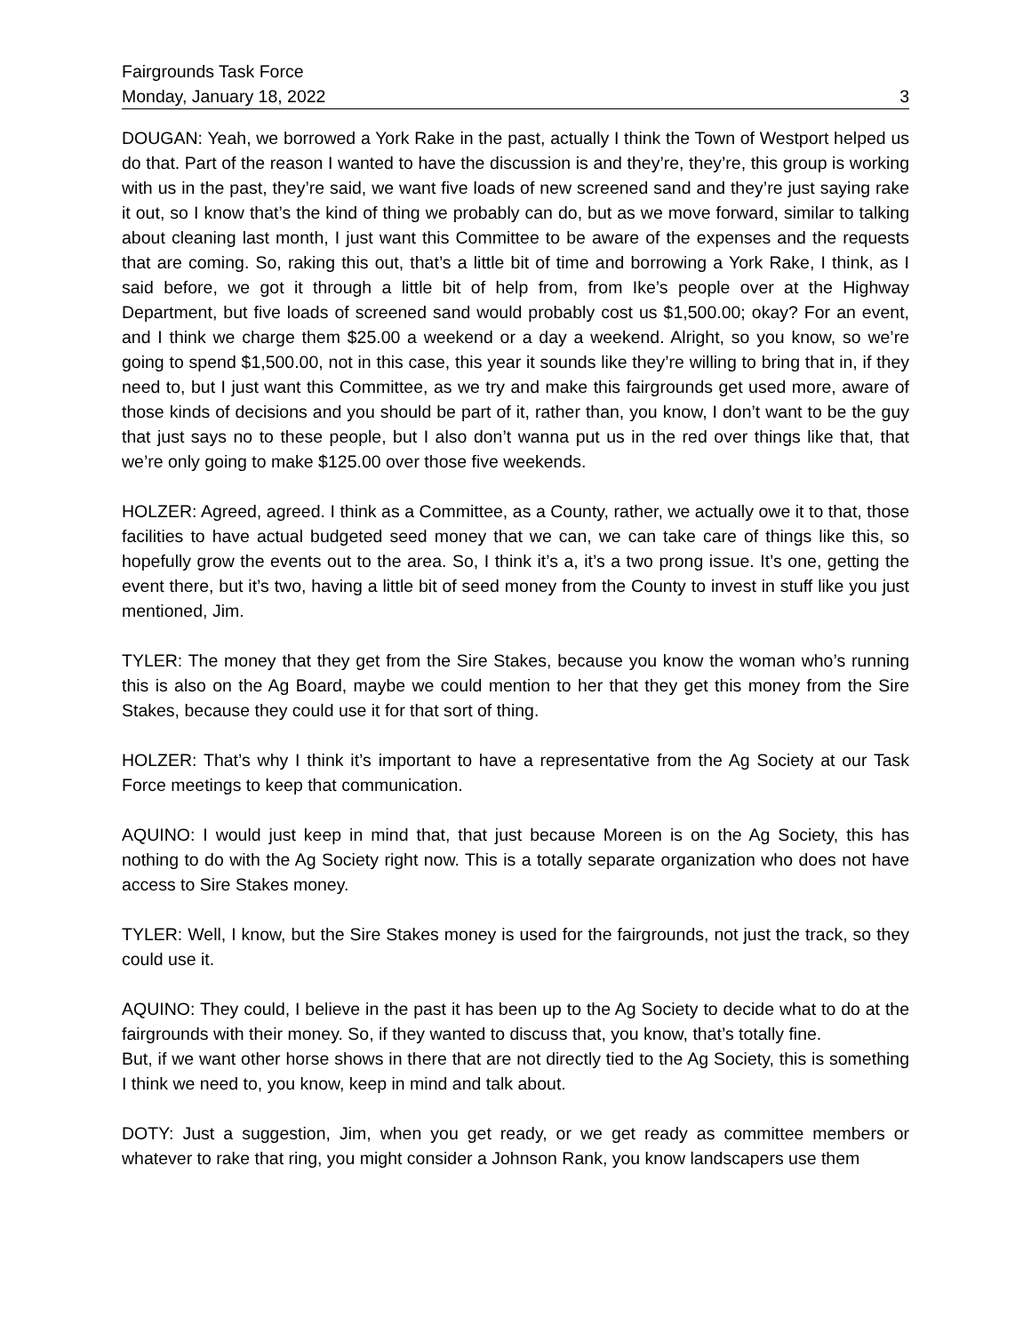Fairgrounds Task Force
Monday, January 18, 2022 3
DOUGAN: Yeah, we borrowed a York Rake in the past, actually I think the Town of Westport helped us do that. Part of the reason I wanted to have the discussion is and they’re, they’re, this group is working with us in the past, they’re said, we want five loads of new screened sand and they’re just saying rake it out, so I know that’s the kind of thing we probably can do, but as we move forward, similar to talking about cleaning last month, I just want this Committee to be aware of the expenses and the requests that are coming. So, raking this out, that’s a little bit of time and borrowing a York Rake, I think, as I said before, we got it through a little bit of help from, from Ike’s people over at the Highway Department, but five loads of screened sand would probably cost us $1,500.00; okay? For an event, and I think we charge them $25.00 a weekend or a day a weekend. Alright, so you know, so we’re going to spend $1,500.00, not in this case, this year it sounds like they’re willing to bring that in, if they need to, but I just want this Committee, as we try and make this fairgrounds get used more, aware of those kinds of decisions and you should be part of it, rather than, you know, I don’t want to be the guy that just says no to these people, but I also don’t wanna put us in the red over things like that, that we’re only going to make $125.00 over those five weekends.
HOLZER: Agreed, agreed. I think as a Committee, as a County, rather, we actually owe it to that, those facilities to have actual budgeted seed money that we can, we can take care of things like this, so hopefully grow the events out to the area. So, I think it’s a, it’s a two prong issue. It’s one, getting the event there, but it’s two, having a little bit of seed money from the County to invest in stuff like you just mentioned, Jim.
TYLER: The money that they get from the Sire Stakes, because you know the woman who’s running this is also on the Ag Board, maybe we could mention to her that they get this money from the Sire Stakes, because they could use it for that sort of thing.
HOLZER: That’s why I think it’s important to have a representative from the Ag Society at our Task Force meetings to keep that communication.
AQUINO: I would just keep in mind that, that just because Moreen is on the Ag Society, this has nothing to do with the Ag Society right now. This is a totally separate organization who does not have access to Sire Stakes money.
TYLER: Well, I know, but the Sire Stakes money is used for the fairgrounds, not just the track, so they could use it.
AQUINO: They could, I believe in the past it has been up to the Ag Society to decide what to do at the fairgrounds with their money. So, if they wanted to discuss that, you know, that’s totally fine.
But, if we want other horse shows in there that are not directly tied to the Ag Society, this is something I think we need to, you know, keep in mind and talk about.
DOTY: Just a suggestion, Jim, when you get ready, or we get ready as committee members or whatever to rake that ring, you might consider a Johnson Rank, you know landscapers use them